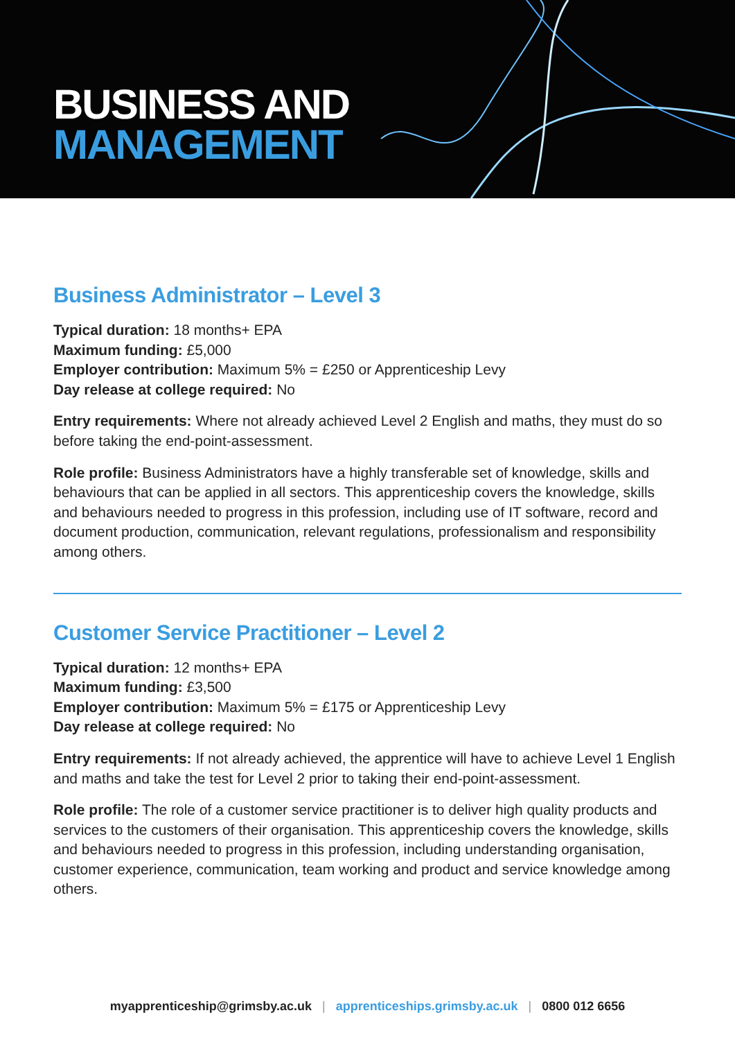BUSINESS AND
MANAGEMENT
Business Administrator – Level 3
Typical duration: 18 months+ EPA
Maximum funding: £5,000
Employer contribution: Maximum 5% = £250 or Apprenticeship Levy
Day release at college required: No
Entry requirements: Where not already achieved Level 2 English and maths, they must do so before taking the end-point-assessment.
Role profile: Business Administrators have a highly transferable set of knowledge, skills and behaviours that can be applied in all sectors. This apprenticeship covers the knowledge, skills and behaviours needed to progress in this profession, including use of IT software, record and document production, communication, relevant regulations, professionalism and responsibility among others.
Customer Service Practitioner – Level 2
Typical duration: 12 months+ EPA
Maximum funding: £3,500
Employer contribution: Maximum 5% = £175 or Apprenticeship Levy
Day release at college required: No
Entry requirements: If not already achieved, the apprentice will have to achieve Level 1 English and maths and take the test for Level 2 prior to taking their end-point-assessment.
Role profile: The role of a customer service practitioner is to deliver high quality products and services to the customers of their organisation. This apprenticeship covers the knowledge, skills and behaviours needed to progress in this profession, including understanding organisation, customer experience, communication, team working and product and service knowledge among others.
myapprenticeship@grimsby.ac.uk | apprenticeships.grimsby.ac.uk | 0800 012 6656